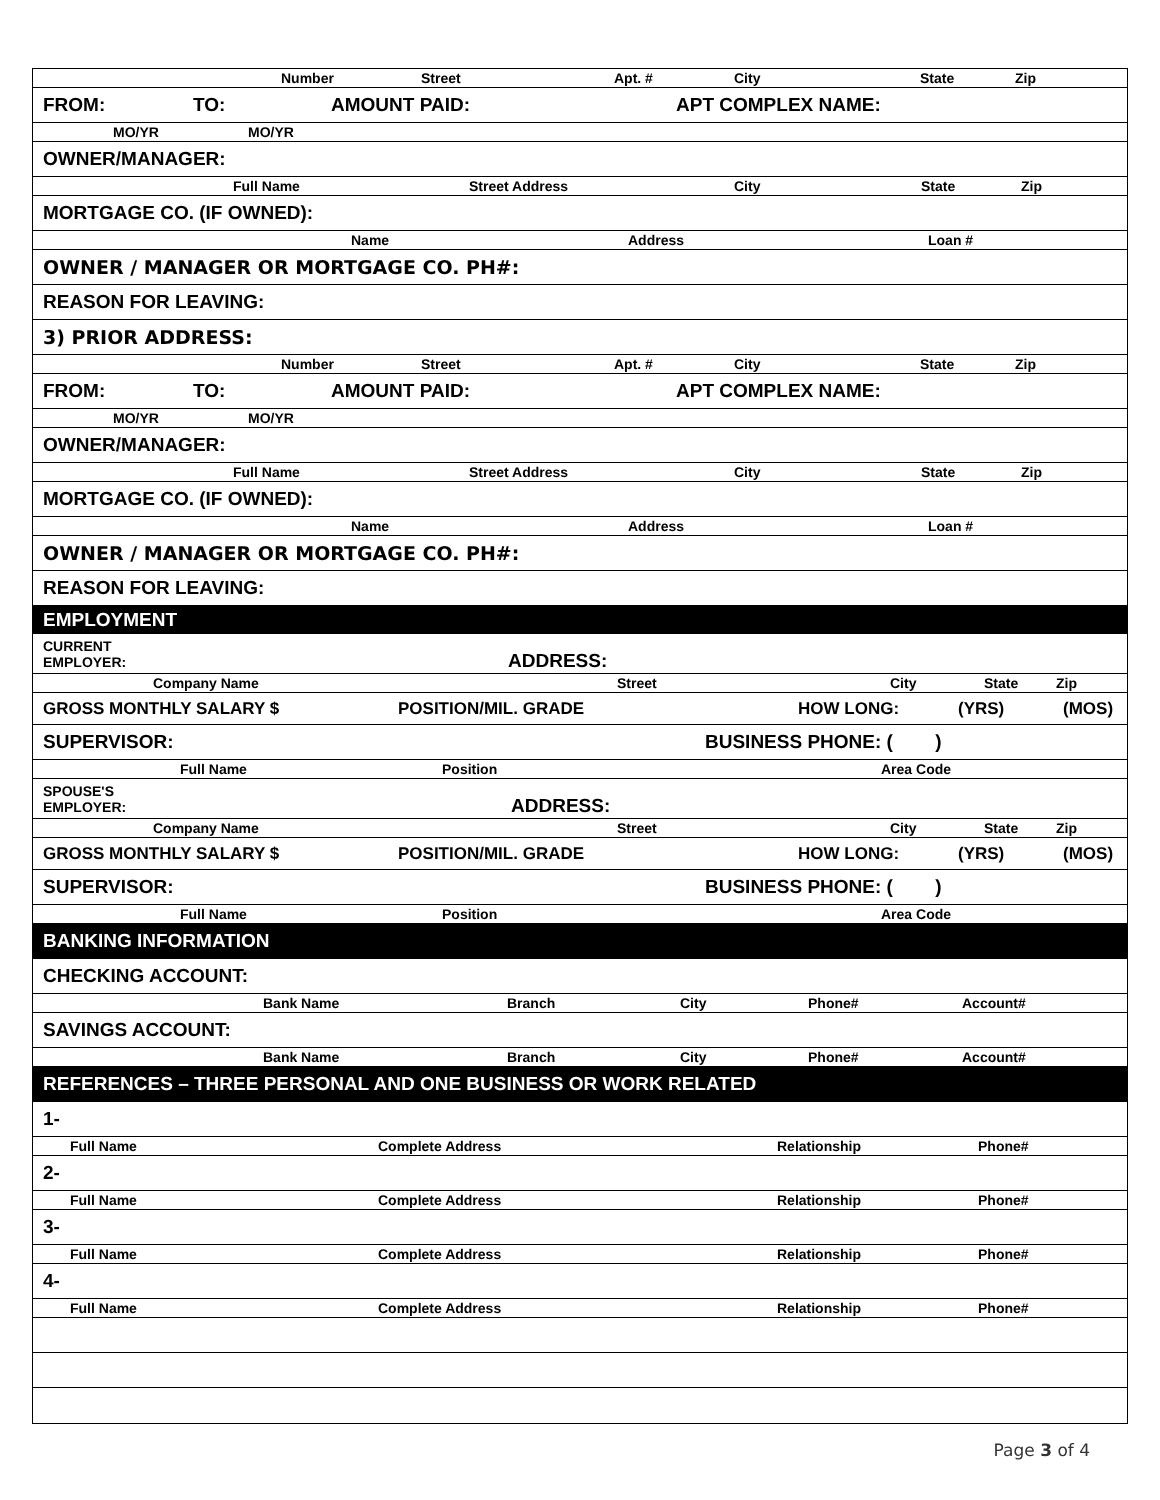Number Street Apt. # City State Zip
FROM: TO: AMOUNT PAID: APT COMPLEX NAME:
MO/YR MO/YR
OWNER/MANAGER:
Full Name Street Address City State Zip
MORTGAGE CO. (IF OWNED):
Name Address Loan #
OWNER / MANAGER OR MORTGAGE CO. PH#:
REASON FOR LEAVING:
3) PRIOR ADDRESS:
Number Street Apt. # City State Zip
FROM: TO: AMOUNT PAID: APT COMPLEX NAME:
MO/YR MO/YR
OWNER/MANAGER:
Full Name Street Address City State Zip
MORTGAGE CO. (IF OWNED):
Name Address Loan #
OWNER / MANAGER OR MORTGAGE CO. PH#:
REASON FOR LEAVING:
EMPLOYMENT
CURRENT
EMPLOYER: ADDRESS:
Company Name Street City State Zip
GROSS MONTHLY SALARY $ POSITION/MIL. GRADE HOW LONG: (YRS) (MOS)
SUPERVISOR: BUSINESS PHONE: ( )
Full Name Position Area Code
SPOUSE'S
EMPLOYER: ADDRESS:
Company Name Street City State Zip
GROSS MONTHLY SALARY $ POSITION/MIL. GRADE HOW LONG: (YRS) (MOS)
SUPERVISOR: BUSINESS PHONE: ( )
Full Name Position Area Code
BANKING INFORMATION
CHECKING ACCOUNT:
Bank Name Branch City Phone# Account#
SAVINGS ACCOUNT:
Bank Name Branch City Phone# Account#
REFERENCES – THREE PERSONAL AND ONE BUSINESS OR WORK RELATED
1-
Full Name Complete Address Relationship Phone#
2-
Full Name Complete Address Relationship Phone#
3-
Full Name Complete Address Relationship Phone#
4-
Full Name Complete Address Relationship Phone#
Page 3 of 4